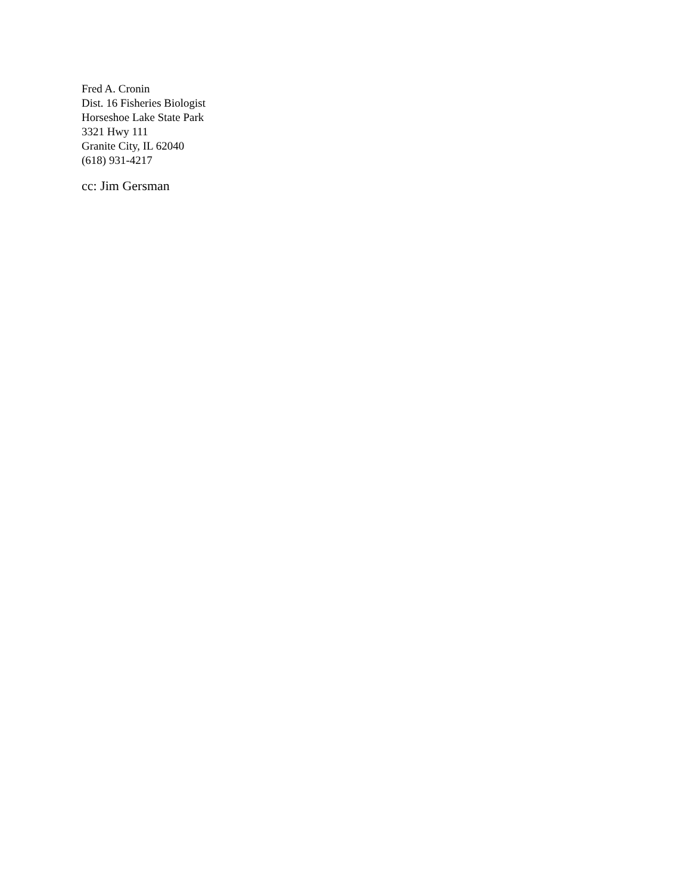Fred A. Cronin
Dist. 16 Fisheries Biologist
Horseshoe Lake State Park
3321 Hwy 111
Granite City, IL 62040
(618) 931-4217
cc: Jim Gersman